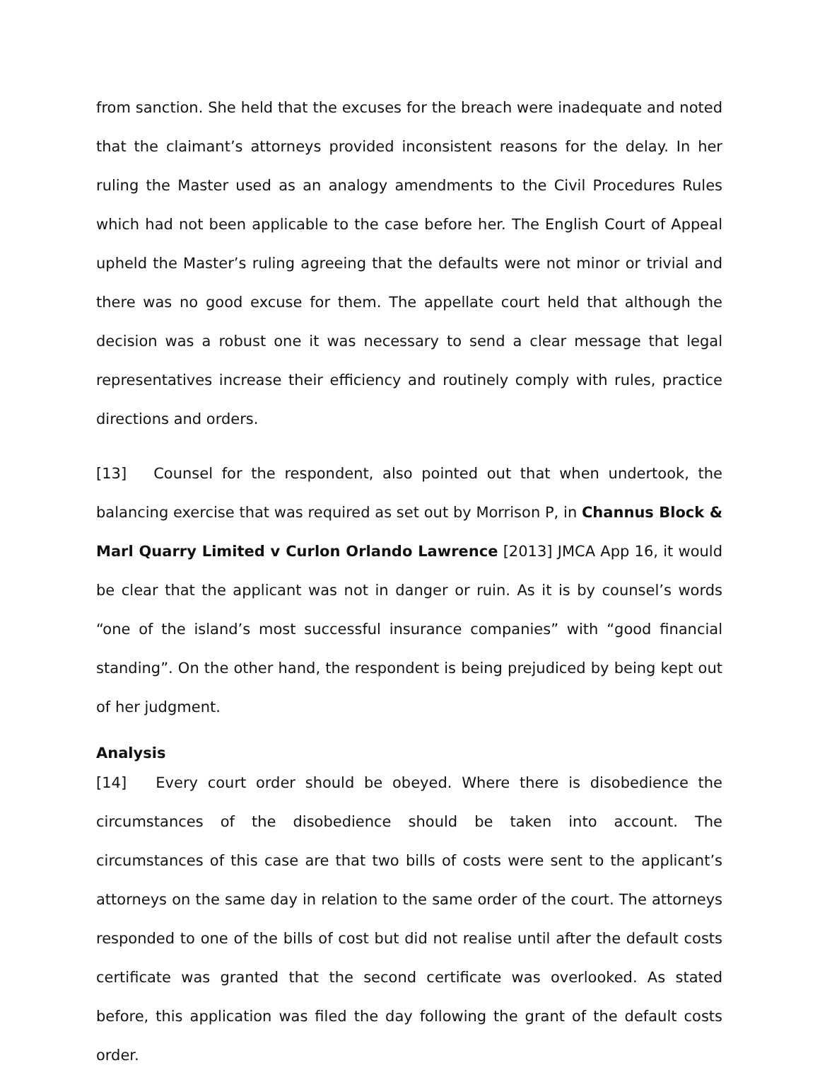from sanction. She held that the excuses for the breach were inadequate and noted that the claimant’s attorneys provided inconsistent reasons for the delay. In her ruling the Master used as an analogy amendments to the Civil Procedures Rules which had not been applicable to the case before her. The English Court of Appeal upheld the Master’s ruling agreeing that the defaults were not minor or trivial and there was no good excuse for them. The appellate court held that although the decision was a robust one it was necessary to send a clear message that legal representatives increase their efficiency and routinely comply with rules, practice directions and orders.
[13] Counsel for the respondent, also pointed out that when undertook, the balancing exercise that was required as set out by Morrison P, in Channus Block & Marl Quarry Limited v Curlon Orlando Lawrence [2013] JMCA App 16, it would be clear that the applicant was not in danger or ruin. As it is by counsel’s words “one of the island’s most successful insurance companies” with “good financial standing”. On the other hand, the respondent is being prejudiced by being kept out of her judgment.
Analysis
[14] Every court order should be obeyed. Where there is disobedience the circumstances of the disobedience should be taken into account. The circumstances of this case are that two bills of costs were sent to the applicant’s attorneys on the same day in relation to the same order of the court. The attorneys responded to one of the bills of cost but did not realise until after the default costs certificate was granted that the second certificate was overlooked. As stated before, this application was filed the day following the grant of the default costs order.